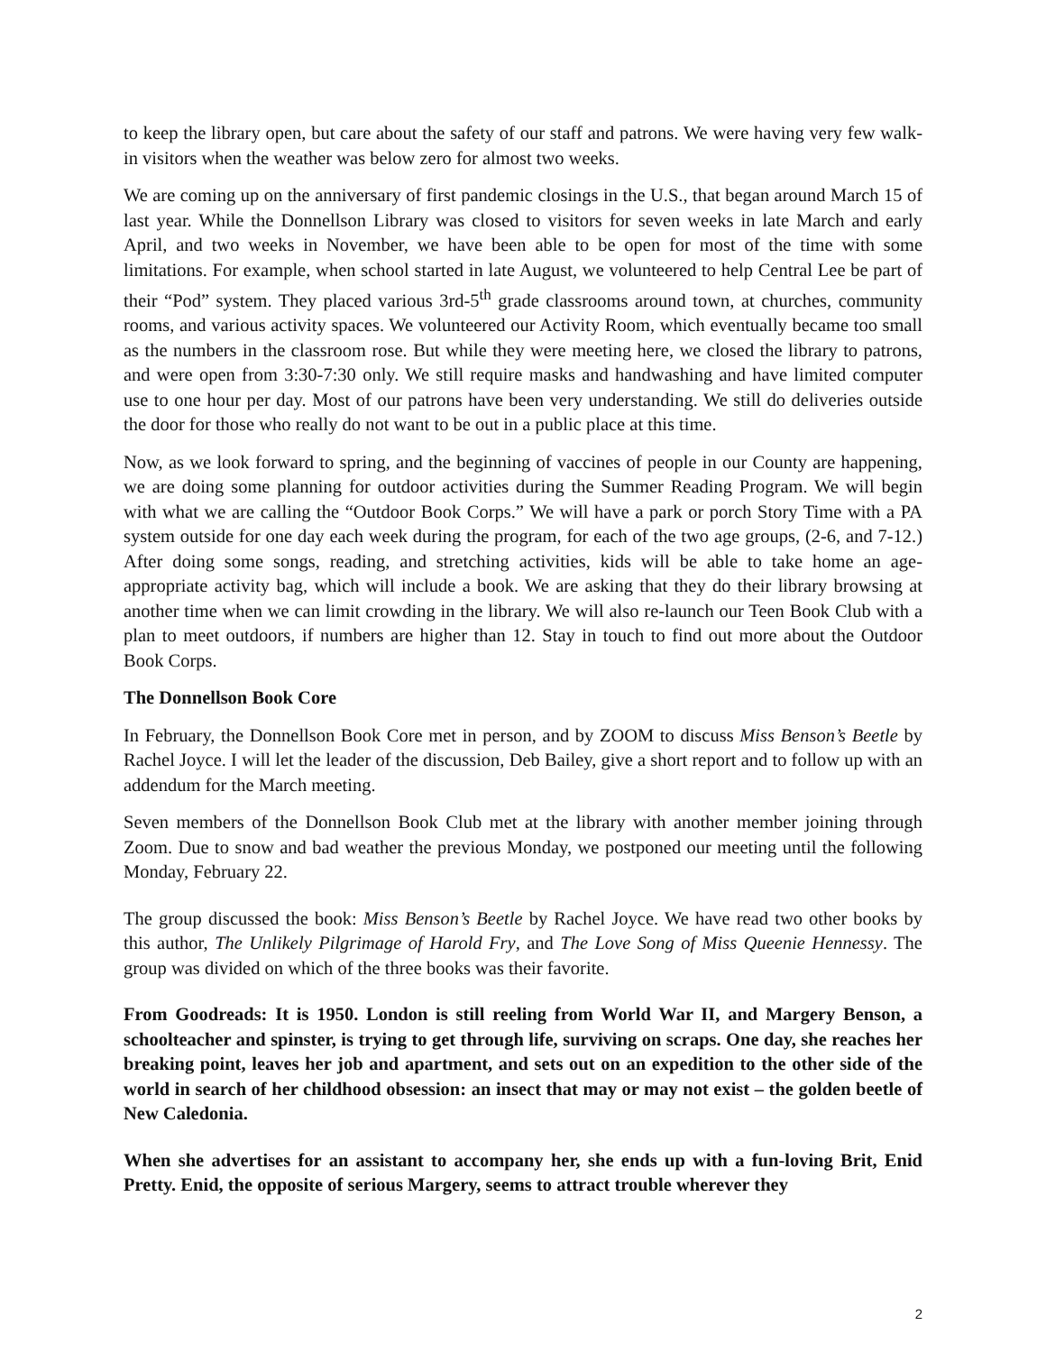to keep the library open, but care about the safety of our staff and patrons. We were having very few walk-in visitors when the weather was below zero for almost two weeks.
We are coming up on the anniversary of first pandemic closings in the U.S., that began around March 15 of last year. While the Donnellson Library was closed to visitors for seven weeks in late March and early April, and two weeks in November, we have been able to be open for most of the time with some limitations. For example, when school started in late August, we volunteered to help Central Lee be part of their “Pod” system. They placed various 3rd-5<sup>th</sup> grade classrooms around town, at churches, community rooms, and various activity spaces. We volunteered our Activity Room, which eventually became too small as the numbers in the classroom rose. But while they were meeting here, we closed the library to patrons, and were open from 3:30-7:30 only. We still require masks and handwashing and have limited computer use to one hour per day. Most of our patrons have been very understanding. We still do deliveries outside the door for those who really do not want to be out in a public place at this time.
Now, as we look forward to spring, and the beginning of vaccines of people in our County are happening, we are doing some planning for outdoor activities during the Summer Reading Program. We will begin with what we are calling the “Outdoor Book Corps.” We will have a park or porch Story Time with a PA system outside for one day each week during the program, for each of the two age groups, (2-6, and 7-12.) After doing some songs, reading, and stretching activities, kids will be able to take home an age-appropriate activity bag, which will include a book. We are asking that they do their library browsing at another time when we can limit crowding in the library. We will also re-launch our Teen Book Club with a plan to meet outdoors, if numbers are higher than 12. Stay in touch to find out more about the Outdoor Book Corps.
The Donnellson Book Core
In February, the Donnellson Book Core met in person, and by ZOOM to discuss Miss Benson’s Beetle by Rachel Joyce. I will let the leader of the discussion, Deb Bailey, give a short report and to follow up with an addendum for the March meeting.
Seven members of the Donnellson Book Club met at the library with another member joining through Zoom. Due to snow and bad weather the previous Monday, we postponed our meeting until the following Monday, February 22.
The group discussed the book: Miss Benson’s Beetle by Rachel Joyce. We have read two other books by this author, The Unlikely Pilgrimage of Harold Fry, and The Love Song of Miss Queenie Hennessy. The group was divided on which of the three books was their favorite.
From Goodreads: It is 1950. London is still reeling from World War II, and Margery Benson, a schoolteacher and spinster, is trying to get through life, surviving on scraps. One day, she reaches her breaking point, leaves her job and apartment, and sets out on an expedition to the other side of the world in search of her childhood obsession: an insect that may or may not exist – the golden beetle of New Caledonia.
When she advertises for an assistant to accompany her, she ends up with a fun-loving Brit, Enid Pretty. Enid, the opposite of serious Margery, seems to attract trouble wherever they
2